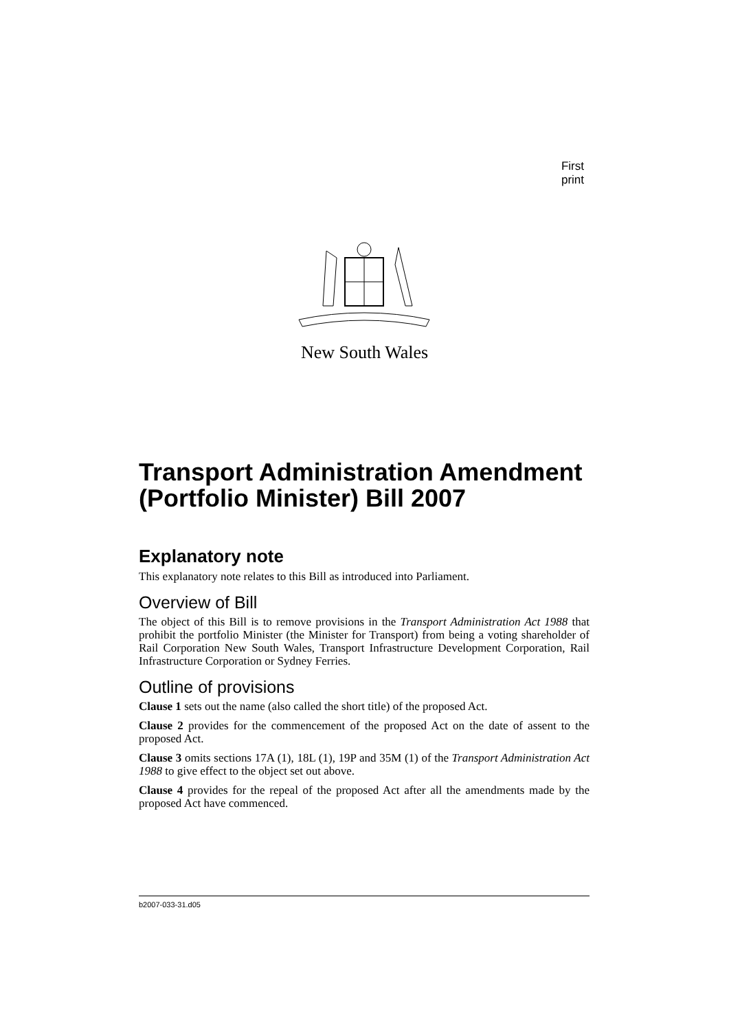First print
New South Wales
Transport Administration Amendment (Portfolio Minister) Bill 2007
Explanatory note
This explanatory note relates to this Bill as introduced into Parliament.
Overview of Bill
The object of this Bill is to remove provisions in the Transport Administration Act 1988 that prohibit the portfolio Minister (the Minister for Transport) from being a voting shareholder of Rail Corporation New South Wales, Transport Infrastructure Development Corporation, Rail Infrastructure Corporation or Sydney Ferries.
Outline of provisions
Clause 1 sets out the name (also called the short title) of the proposed Act.
Clause 2 provides for the commencement of the proposed Act on the date of assent to the proposed Act.
Clause 3 omits sections 17A (1), 18L (1), 19P and 35M (1) of the Transport Administration Act 1988 to give effect to the object set out above.
Clause 4 provides for the repeal of the proposed Act after all the amendments made by the proposed Act have commenced.
b2007-033-31.d05